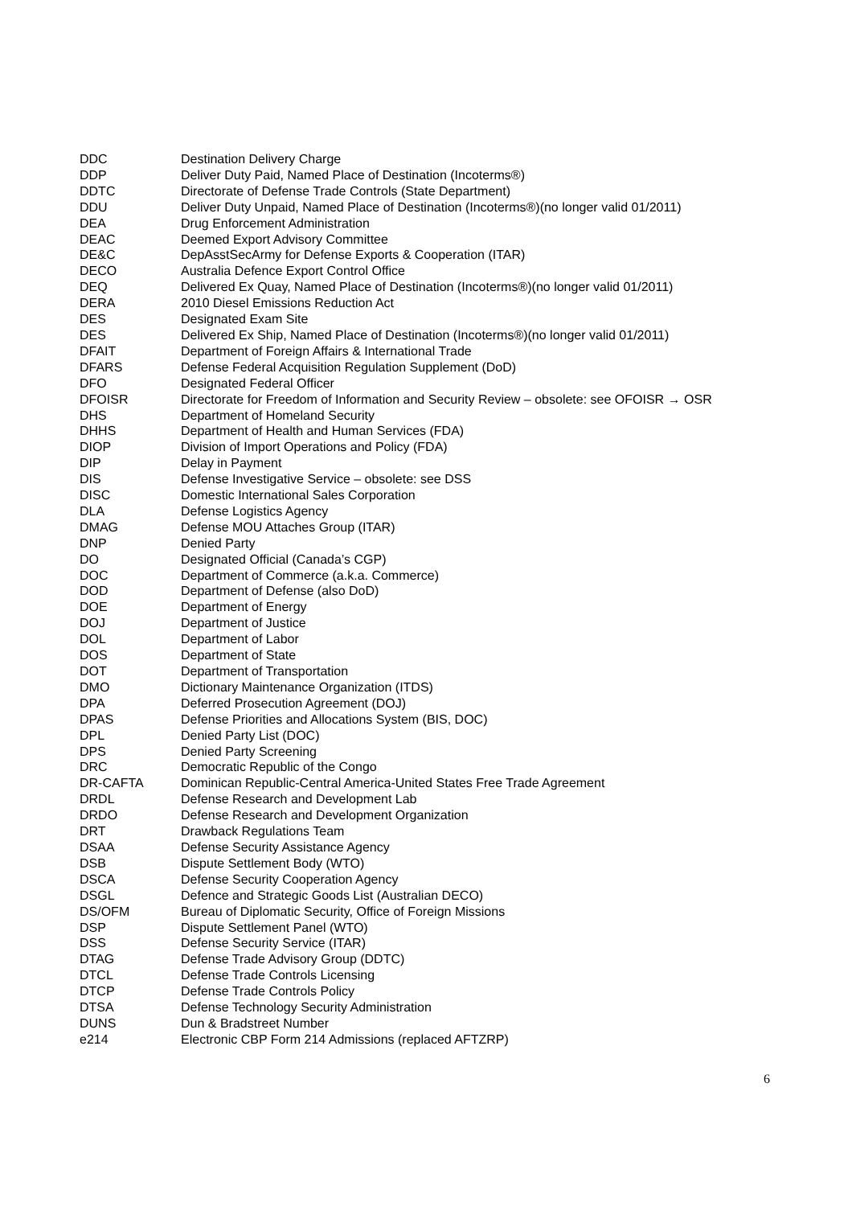| DDC | Destination Delivery Charge |
| DDP | Deliver Duty Paid, Named Place of Destination (Incoterms®) |
| DDTC | Directorate of Defense Trade Controls (State Department) |
| DDU | Deliver Duty Unpaid, Named Place of Destination (Incoterms®)(no longer valid 01/2011) |
| DEA | Drug Enforcement Administration |
| DEAC | Deemed Export Advisory Committee |
| DE&C | DepAsstSecArmy for Defense Exports & Cooperation (ITAR) |
| DECO | Australia Defence Export Control Office |
| DEQ | Delivered Ex Quay, Named Place of Destination (Incoterms®)(no longer valid 01/2011) |
| DERA | 2010 Diesel Emissions Reduction Act |
| DES | Designated Exam Site |
| DES | Delivered Ex Ship, Named Place of Destination (Incoterms®)(no longer valid 01/2011) |
| DFAIT | Department of Foreign Affairs & International Trade |
| DFARS | Defense Federal Acquisition Regulation Supplement (DoD) |
| DFO | Designated Federal Officer |
| DFOISR | Directorate for Freedom of Information and Security Review – obsolete: see OFOISR → OSR |
| DHS | Department of Homeland Security |
| DHHS | Department of Health and Human Services (FDA) |
| DIOP | Division of Import Operations and Policy (FDA) |
| DIP | Delay in Payment |
| DIS | Defense Investigative Service – obsolete: see DSS |
| DISC | Domestic International Sales Corporation |
| DLA | Defense Logistics Agency |
| DMAG | Defense MOU Attaches Group (ITAR) |
| DNP | Denied Party |
| DO | Designated Official (Canada’s CGP) |
| DOC | Department of Commerce (a.k.a. Commerce) |
| DOD | Department of Defense (also DoD) |
| DOE | Department of Energy |
| DOJ | Department of Justice |
| DOL | Department of Labor |
| DOS | Department of State |
| DOT | Department of Transportation |
| DMO | Dictionary Maintenance Organization (ITDS) |
| DPA | Deferred Prosecution Agreement (DOJ) |
| DPAS | Defense Priorities and Allocations System (BIS, DOC) |
| DPL | Denied Party List (DOC) |
| DPS | Denied Party Screening |
| DRC | Democratic Republic of the Congo |
| DR-CAFTA | Dominican Republic-Central America-United States Free Trade Agreement |
| DRDL | Defense Research and Development Lab |
| DRDO | Defense Research and Development Organization |
| DRT | Drawback Regulations Team |
| DSAA | Defense Security Assistance Agency |
| DSB | Dispute Settlement Body (WTO) |
| DSCA | Defense Security Cooperation Agency |
| DSGL | Defence and Strategic Goods List (Australian DECO) |
| DS/OFM | Bureau of Diplomatic Security, Office of Foreign Missions |
| DSP | Dispute Settlement Panel (WTO) |
| DSS | Defense Security Service (ITAR) |
| DTAG | Defense Trade Advisory Group (DDTC) |
| DTCL | Defense Trade Controls Licensing |
| DTCP | Defense Trade Controls Policy |
| DTSA | Defense Technology Security Administration |
| DUNS | Dun & Bradstreet Number |
| e214 | Electronic CBP Form 214 Admissions (replaced AFTZRP) |
6